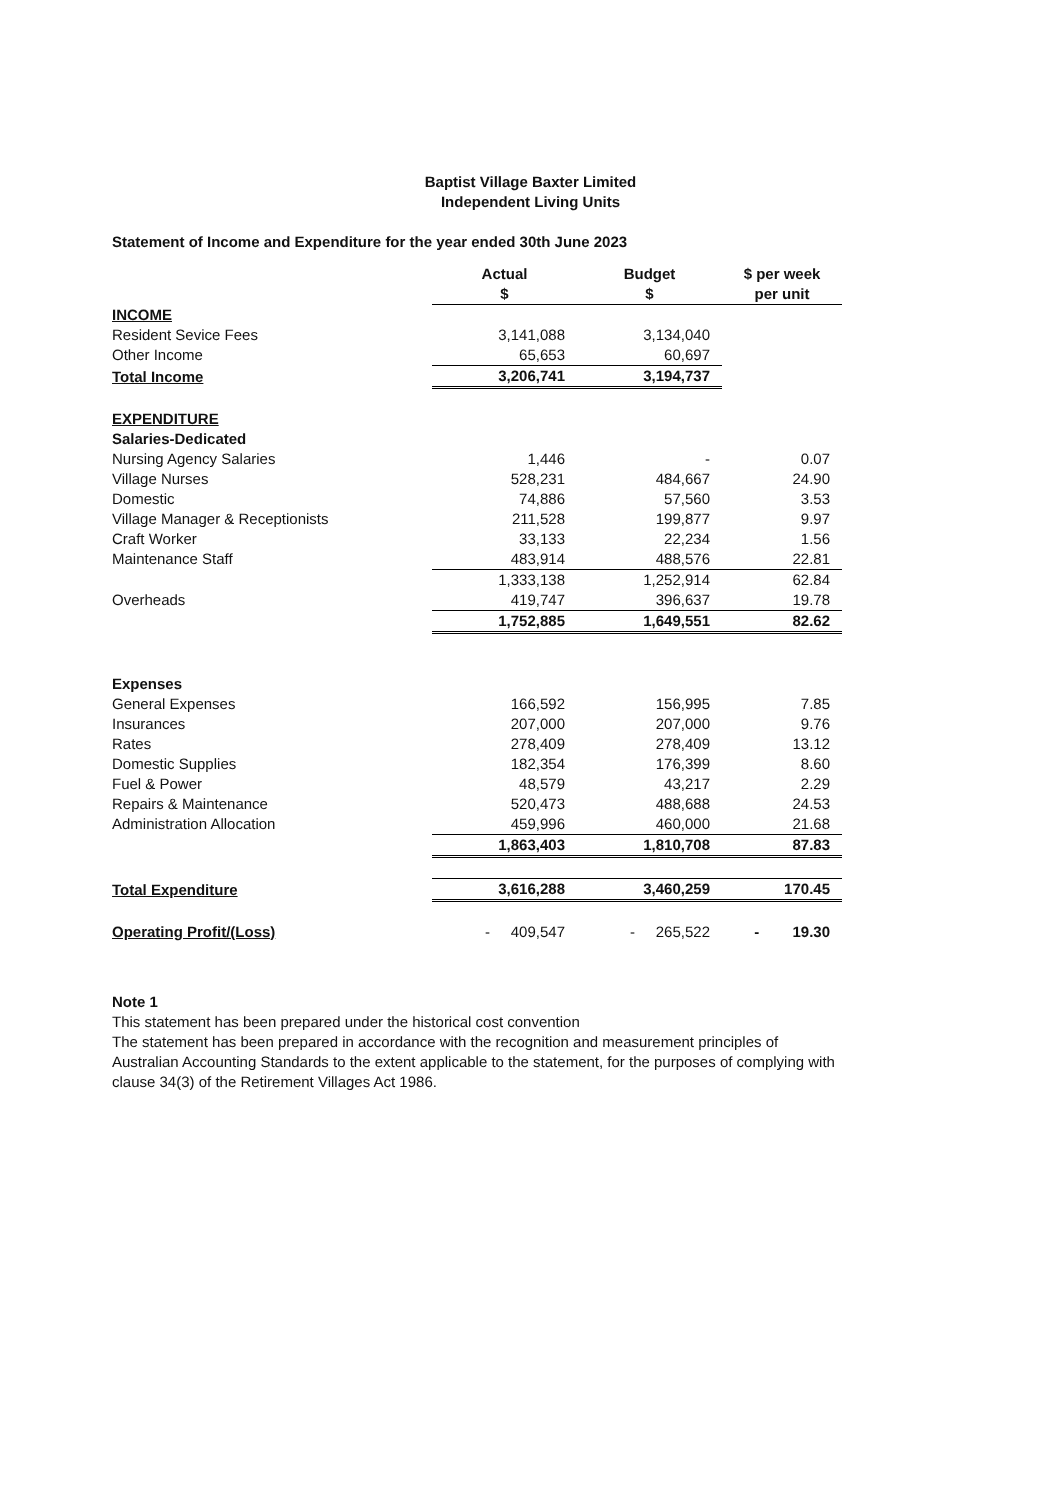Baptist Village Baxter Limited
Independent Living Units
Statement of Income and Expenditure for the year ended 30th June 2023
| | Actual $ | Budget $ | $ per week per unit |
| --- | --- | --- | --- |
| INCOME | | | |
| Resident Sevice Fees | 3,141,088 | 3,134,040 | |
| Other Income | 65,653 | 60,697 | |
| Total Income | 3,206,741 | 3,194,737 | |
| EXPENDITURE | | | |
| Salaries-Dedicated | | | |
| Nursing Agency Salaries | 1,446 | - | 0.07 |
| Village Nurses | 528,231 | 484,667 | 24.90 |
| Domestic | 74,886 | 57,560 | 3.53 |
| Village Manager & Receptionists | 211,528 | 199,877 | 9.97 |
| Craft Worker | 33,133 | 22,234 | 1.56 |
| Maintenance Staff | 483,914 | 488,576 | 22.81 |
| | 1,333,138 | 1,252,914 | 62.84 |
| Overheads | 419,747 | 396,637 | 19.78 |
| | 1,752,885 | 1,649,551 | 82.62 |
| Expenses | | | |
| General Expenses | 166,592 | 156,995 | 7.85 |
| Insurances | 207,000 | 207,000 | 9.76 |
| Rates | 278,409 | 278,409 | 13.12 |
| Domestic Supplies | 182,354 | 176,399 | 8.60 |
| Fuel & Power | 48,579 | 43,217 | 2.29 |
| Repairs & Maintenance | 520,473 | 488,688 | 24.53 |
| Administration Allocation | 459,996 | 460,000 | 21.68 |
| | 1,863,403 | 1,810,708 | 87.83 |
| Total Expenditure | 3,616,288 | 3,460,259 | 170.45 |
| Operating Profit/(Loss) | - 409,547 | - 265,522 | - 19.30 |
Note 1
This statement has been prepared under the historical cost convention
The statement has been prepared in accordance with the recognition and measurement principles of Australian Accounting Standards to the extent applicable to the statement, for the purposes of complying with clause 34(3) of the Retirement Villages Act 1986.